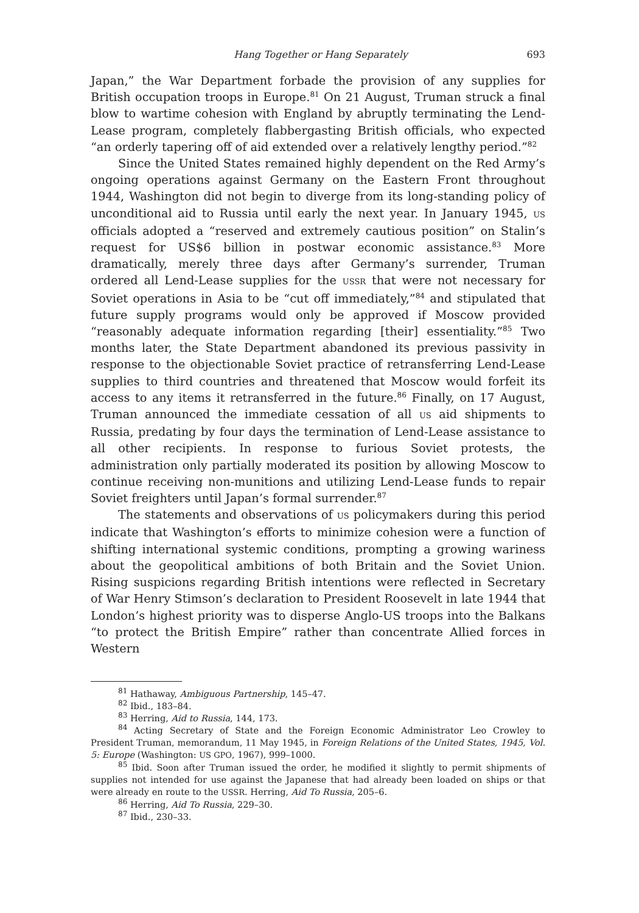Hang Together or Hang Separately 693
Japan,” the War Department forbade the provision of any supplies for British occupation troops in Europe.<sup>81</sup> On 21 August, Truman struck a final blow to wartime cohesion with England by abruptly terminating the Lend-Lease program, completely flabbergasting British officials, who expected “an orderly tapering off of aid extended over a relatively lengthy period.”<sup>82</sup>
Since the United States remained highly dependent on the Red Army’s ongoing operations against Germany on the Eastern Front throughout 1944, Washington did not begin to diverge from its long-standing policy of unconditional aid to Russia until early the next year. In January 1945, US officials adopted a “reserved and extremely cautious position” on Stalin’s request for US$6 billion in postwar economic assistance.<sup>83</sup> More dramatically, merely three days after Germany’s surrender, Truman ordered all Lend-Lease supplies for the USSR that were not necessary for Soviet operations in Asia to be “cut off immediately,”<sup>84</sup> and stipulated that future supply programs would only be approved if Moscow provided “reasonably adequate information regarding [their] essentiality.”<sup>85</sup> Two months later, the State Department abandoned its previous passivity in response to the objectionable Soviet practice of retransferring Lend-Lease supplies to third countries and threatened that Moscow would forfeit its access to any items it retransferred in the future.<sup>86</sup> Finally, on 17 August, Truman announced the immediate cessation of all US aid shipments to Russia, predating by four days the termination of Lend-Lease assistance to all other recipients. In response to furious Soviet protests, the administration only partially moderated its position by allowing Moscow to continue receiving non-munitions and utilizing Lend-Lease funds to repair Soviet freighters until Japan’s formal surrender.<sup>87</sup>
The statements and observations of US policymakers during this period indicate that Washington’s efforts to minimize cohesion were a function of shifting international systemic conditions, prompting a growing wariness about the geopolitical ambitions of both Britain and the Soviet Union. Rising suspicions regarding British intentions were reflected in Secretary of War Henry Stimson’s declaration to President Roosevelt in late 1944 that London’s highest priority was to disperse Anglo-US troops into the Balkans “to protect the British Empire” rather than concentrate Allied forces in Western
<sup>81</sup> Hathaway, Ambiguous Partnership, 145–47.
<sup>82</sup> Ibid., 183–84.
<sup>83</sup> Herring, Aid to Russia, 144, 173.
<sup>84</sup> Acting Secretary of State and the Foreign Economic Administrator Leo Crowley to President Truman, memorandum, 11 May 1945, in Foreign Relations of the United States, 1945, Vol. 5: Europe (Washington: US GPO, 1967), 999–1000.
<sup>85</sup> Ibid. Soon after Truman issued the order, he modified it slightly to permit shipments of supplies not intended for use against the Japanese that had already been loaded on ships or that were already en route to the USSR. Herring, Aid To Russia, 205–6.
<sup>86</sup> Herring, Aid To Russia, 229–30.
<sup>87</sup> Ibid., 230–33.